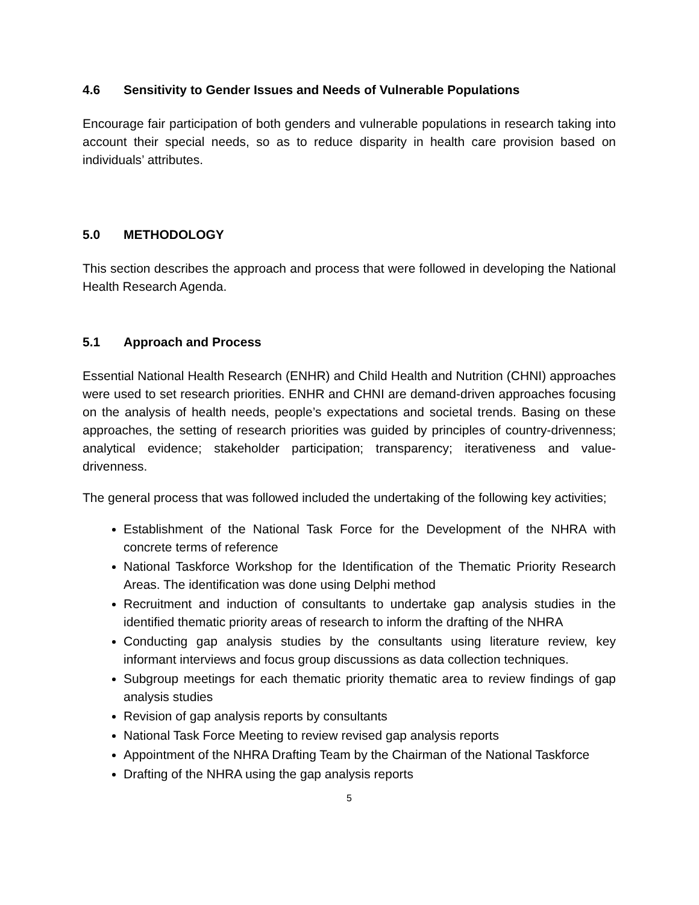4.6 Sensitivity to Gender Issues and Needs of Vulnerable Populations
Encourage fair participation of both genders and vulnerable populations in research taking into account their special needs, so as to reduce disparity in health care provision based on individuals’ attributes.
5.0 METHODOLOGY
This section describes the approach and process that were followed in developing the National Health Research Agenda.
5.1 Approach and Process
Essential National Health Research (ENHR) and Child Health and Nutrition (CHNI) approaches were used to set research priorities. ENHR and CHNI are demand-driven approaches focusing on the analysis of health needs, people’s expectations and societal trends. Basing on these approaches, the setting of research priorities was guided by principles of country-drivenness; analytical evidence; stakeholder participation; transparency; iterativeness and value-drivenness.
The general process that was followed included the undertaking of the following key activities;
Establishment of the National Task Force for the Development of the NHRA with concrete terms of reference
National Taskforce Workshop for the Identification of the Thematic Priority Research Areas. The identification was done using Delphi method
Recruitment and induction of consultants to undertake gap analysis studies in the identified thematic priority areas of research to inform the drafting of the NHRA
Conducting gap analysis studies by the consultants using literature review, key informant interviews and focus group discussions as data collection techniques.
Subgroup meetings for each thematic priority thematic area to review findings of gap analysis studies
Revision of gap analysis reports by consultants
National Task Force Meeting to review revised gap analysis reports
Appointment of the NHRA Drafting Team by the Chairman of the National Taskforce
Drafting of the NHRA using the gap analysis reports
5